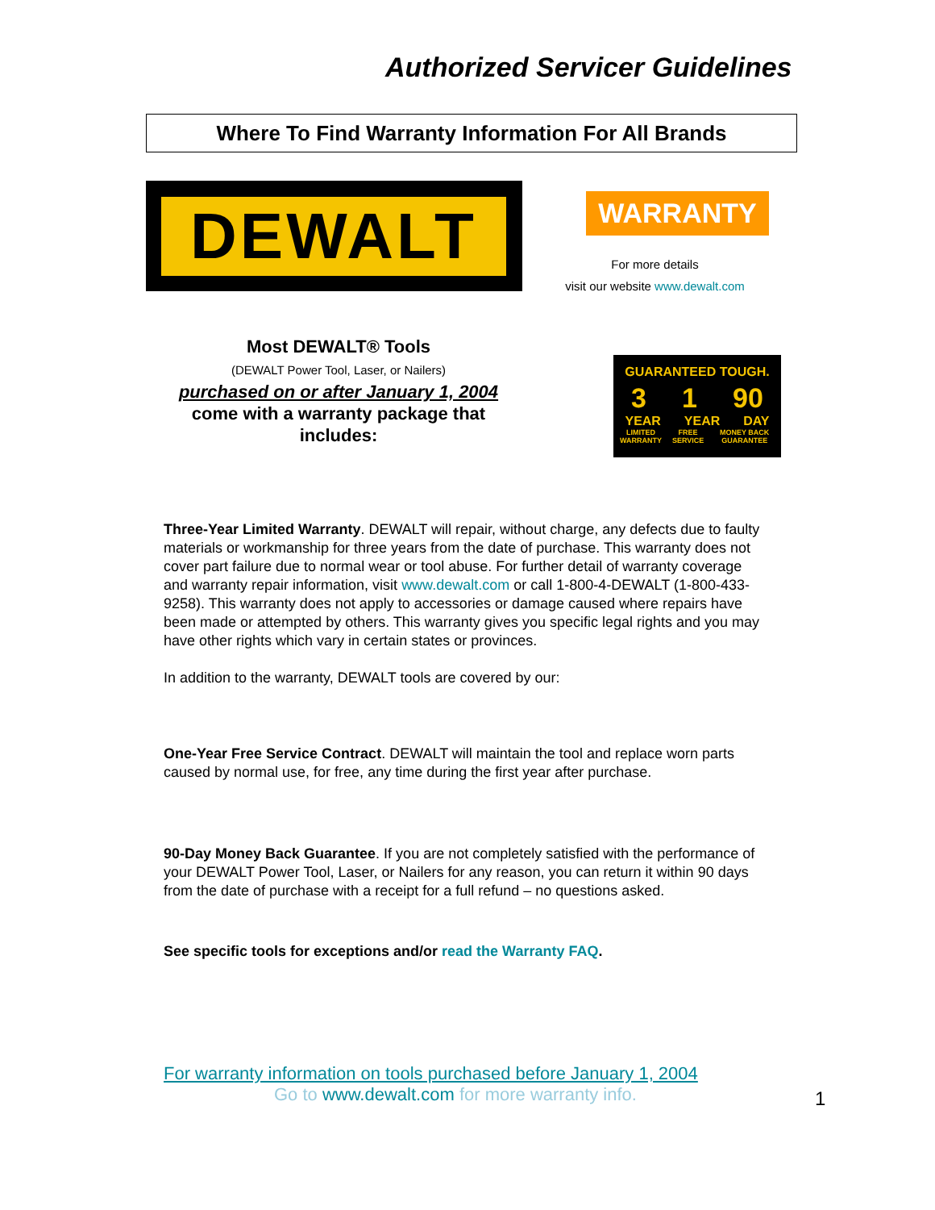Authorized Servicer Guidelines
Where To Find Warranty Information For All Brands
DEWALT
WARRANTY
For more details
visit our website www.dewalt.com
Most DEWALT® Tools
(DEWALT Power Tool, Laser, or Nailers)
purchased on or after January 1, 2004
come with a warranty package that includes:
GUARANTEED TOUGH.
3 1 90
YEAR YEAR DAY
LIMITED WARRANTY FREE SERVICE MONEY BACK GUARANTEE
Three-Year Limited Warranty. DEWALT will repair, without charge, any defects due to faulty materials or workmanship for three years from the date of purchase. This warranty does not cover part failure due to normal wear or tool abuse. For further detail of warranty coverage and warranty repair information, visit www.dewalt.com or call 1-800-4-DEWALT (1-800-433-9258). This warranty does not apply to accessories or damage caused where repairs have been made or attempted by others. This warranty gives you specific legal rights and you may have other rights which vary in certain states or provinces.
In addition to the warranty, DEWALT tools are covered by our:
One-Year Free Service Contract. DEWALT will maintain the tool and replace worn parts caused by normal use, for free, any time during the first year after purchase.
90-Day Money Back Guarantee. If you are not completely satisfied with the performance of your DEWALT Power Tool, Laser, or Nailers for any reason, you can return it within 90 days from the date of purchase with a receipt for a full refund – no questions asked.
See specific tools for exceptions and/or read the Warranty FAQ.
For warranty information on tools purchased before January 1, 2004
Go to www.dewalt.com for more warranty info.
1